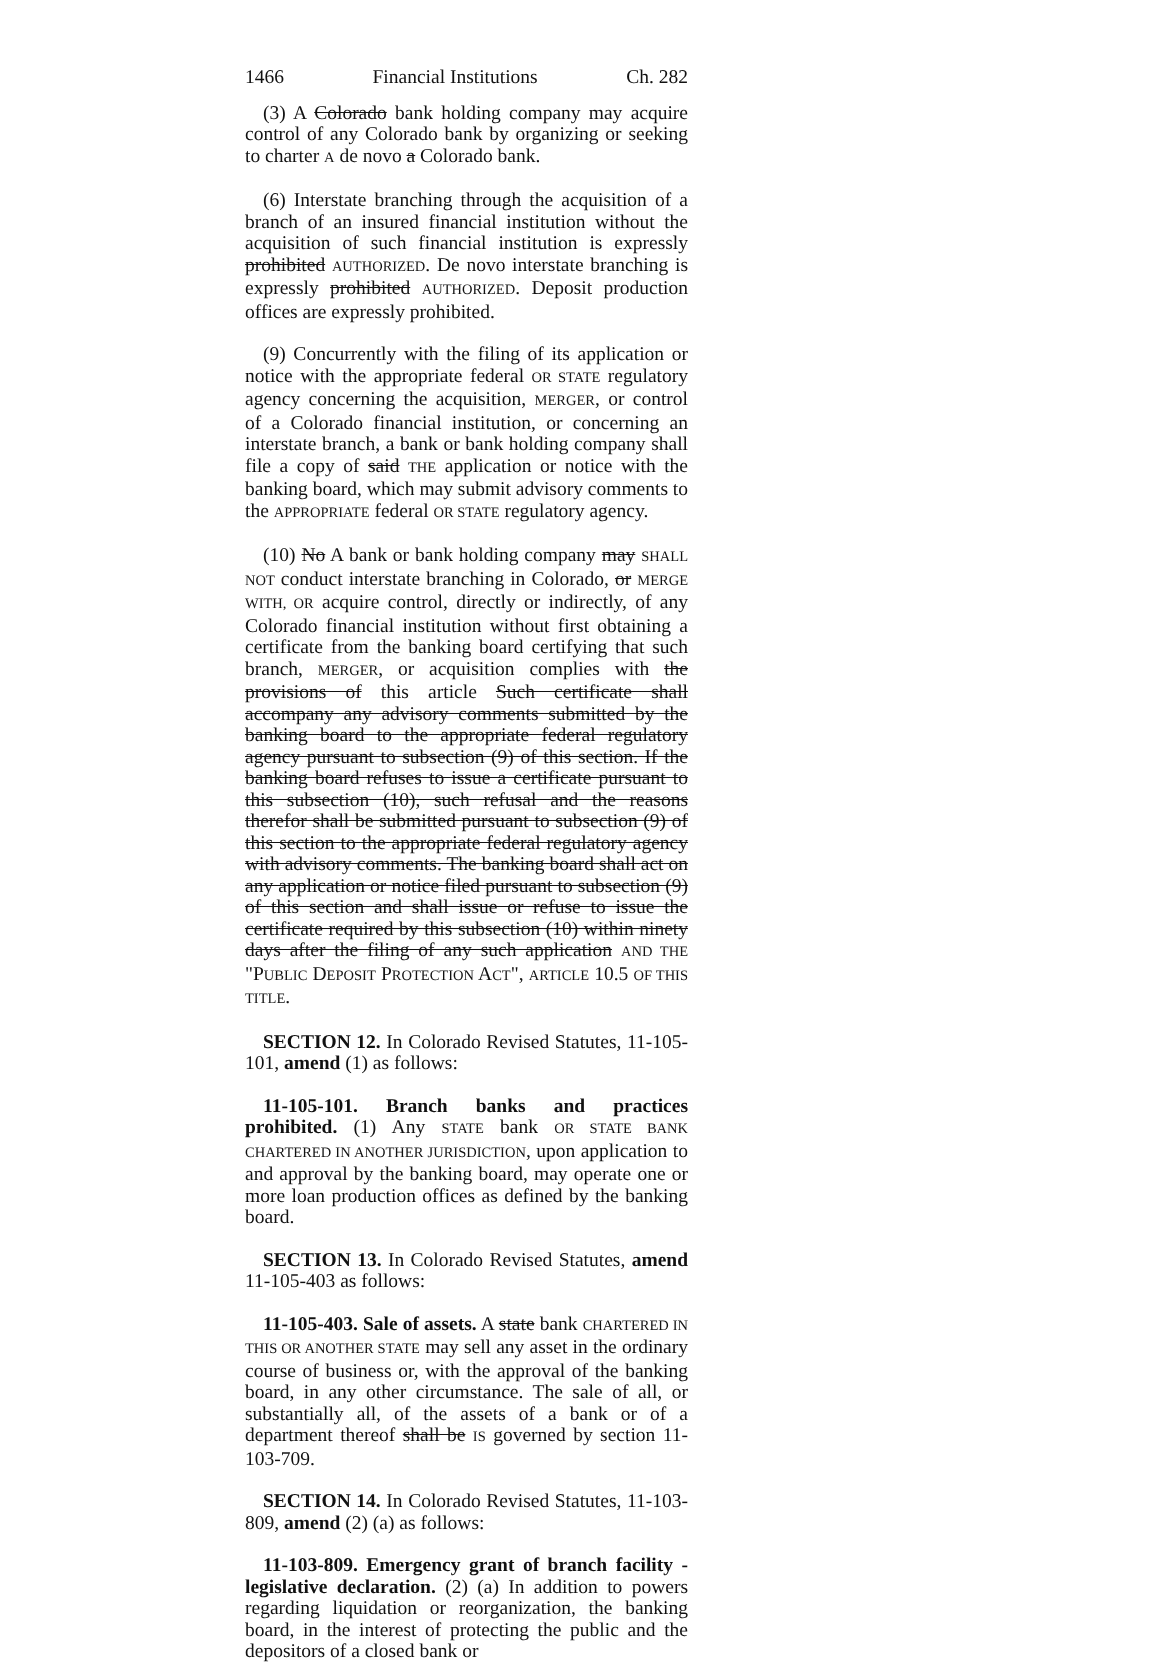1466 Financial Institutions Ch. 282
(3) A Colorado bank holding company may acquire control of any Colorado bank by organizing or seeking to charter A de novo a Colorado bank.
(6) Interstate branching through the acquisition of a branch of an insured financial institution without the acquisition of such financial institution is expressly prohibited AUTHORIZED. De novo interstate branching is expressly prohibited AUTHORIZED. Deposit production offices are expressly prohibited.
(9) Concurrently with the filing of its application or notice with the appropriate federal OR STATE regulatory agency concerning the acquisition, MERGER, or control of a Colorado financial institution, or concerning an interstate branch, a bank or bank holding company shall file a copy of said THE application or notice with the banking board, which may submit advisory comments to the APPROPRIATE federal OR STATE regulatory agency.
(10) No A bank or bank holding company may SHALL NOT conduct interstate branching in Colorado, or MERGE WITH, OR acquire control, directly or indirectly, of any Colorado financial institution without first obtaining a certificate from the banking board certifying that such branch, MERGER, or acquisition complies with the provisions of this article Such certificate shall accompany any advisory comments submitted by the banking board to the appropriate federal regulatory agency pursuant to subsection (9) of this section. If the banking board refuses to issue a certificate pursuant to this subsection (10), such refusal and the reasons therefor shall be submitted pursuant to subsection (9) of this section to the appropriate federal regulatory agency with advisory comments. The banking board shall act on any application or notice filed pursuant to subsection (9) of this section and shall issue or refuse to issue the certificate required by this subsection (10) within ninety days after the filing of any such application AND THE "PUBLIC DEPOSIT PROTECTION ACT", ARTICLE 10.5 OF THIS TITLE.
SECTION 12. In Colorado Revised Statutes, 11-105-101, amend (1) as follows:
11-105-101. Branch banks and practices prohibited. (1) Any STATE bank OR STATE BANK CHARTERED IN ANOTHER JURISDICTION, upon application to and approval by the banking board, may operate one or more loan production offices as defined by the banking board.
SECTION 13. In Colorado Revised Statutes, amend 11-105-403 as follows:
11-105-403. Sale of assets. A state bank CHARTERED IN THIS OR ANOTHER STATE may sell any asset in the ordinary course of business or, with the approval of the banking board, in any other circumstance. The sale of all, or substantially all, of the assets of a bank or of a department thereof shall be IS governed by section 11-103-709.
SECTION 14. In Colorado Revised Statutes, 11-103-809, amend (2) (a) as follows:
11-103-809. Emergency grant of branch facility - legislative declaration. (2) (a) In addition to powers regarding liquidation or reorganization, the banking board, in the interest of protecting the public and the depositors of a closed bank or